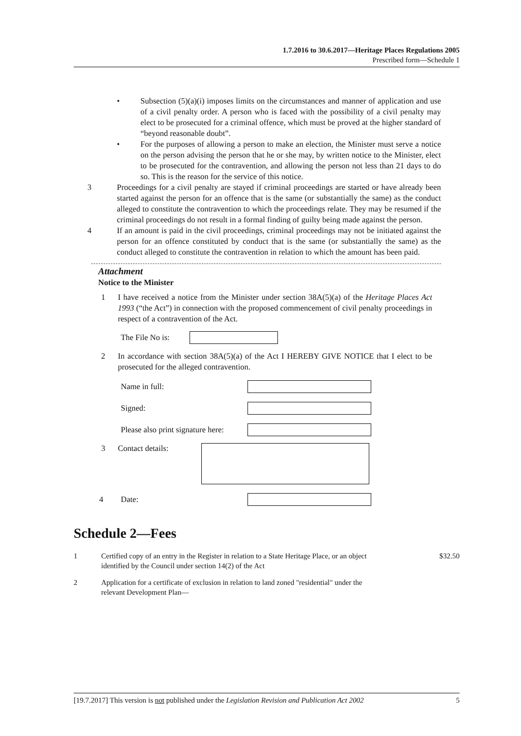1.7.2016 to 30.6.2017—Heritage Places Regulations 2005
Prescribed form—Schedule 1
• Subsection (5)(a)(i) imposes limits on the circumstances and manner of application and use of a civil penalty order. A person who is faced with the possibility of a civil penalty may elect to be prosecuted for a criminal offence, which must be proved at the higher standard of “beyond reasonable doubt”.
• For the purposes of allowing a person to make an election, the Minister must serve a notice on the person advising the person that he or she may, by written notice to the Minister, elect to be prosecuted for the contravention, and allowing the person not less than 21 days to do so. This is the reason for the service of this notice.
3 Proceedings for a civil penalty are stayed if criminal proceedings are started or have already been started against the person for an offence that is the same (or substantially the same) as the conduct alleged to constitute the contravention to which the proceedings relate. They may be resumed if the criminal proceedings do not result in a formal finding of guilty being made against the person.
4 If an amount is paid in the civil proceedings, criminal proceedings may not be initiated against the person for an offence constituted by conduct that is the same (or substantially the same) as the conduct alleged to constitute the contravention in relation to which the amount has been paid.
Attachment
Notice to the Minister
1 I have received a notice from the Minister under section 38A(5)(a) of the Heritage Places Act 1993 (“the Act”) in connection with the proposed commencement of civil penalty proceedings in respect of a contravention of the Act.
The File No is:
2 In accordance with section 38A(5)(a) of the Act I HEREBY GIVE NOTICE that I elect to be prosecuted for the alleged contravention.
Name in full:
Signed:
Please also print signature here:
3 Contact details:
4 Date:
Schedule 2—Fees
1 Certified copy of an entry in the Register in relation to a State Heritage Place, or an object identified by the Council under section 14(2) of the Act $32.50
2 Application for a certificate of exclusion in relation to land zoned "residential" under the relevant Development Plan—
[19.7.2017] This version is not published under the Legislation Revision and Publication Act 2002 5